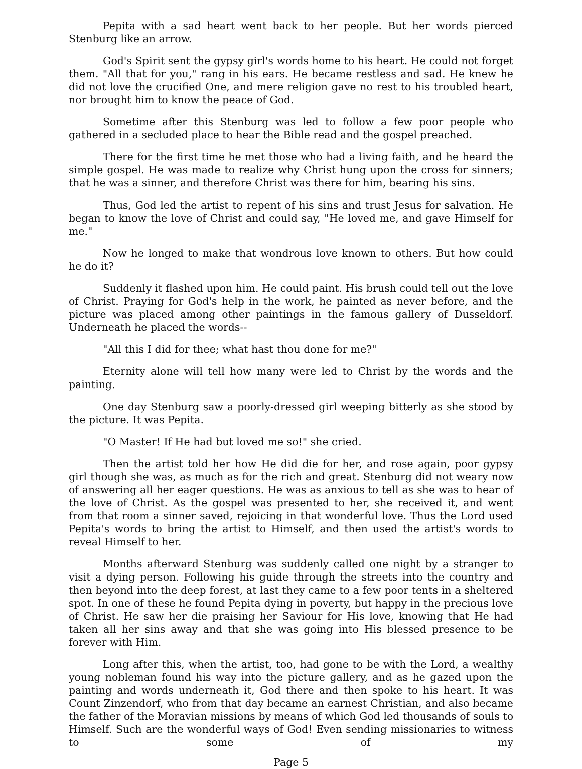Pepita with a sad heart went back to her people. But her words pierced Stenburg like an arrow.
God's Spirit sent the gypsy girl's words home to his heart. He could not forget them. "All that for you," rang in his ears. He became restless and sad. He knew he did not love the crucified One, and mere religion gave no rest to his troubled heart, nor brought him to know the peace of God.
Sometime after this Stenburg was led to follow a few poor people who gathered in a secluded place to hear the Bible read and the gospel preached.
There for the first time he met those who had a living faith, and he heard the simple gospel. He was made to realize why Christ hung upon the cross for sinners; that he was a sinner, and therefore Christ was there for him, bearing his sins.
Thus, God led the artist to repent of his sins and trust Jesus for salvation. He began to know the love of Christ and could say, "He loved me, and gave Himself for me."
Now he longed to make that wondrous love known to others. But how could he do it?
Suddenly it flashed upon him. He could paint. His brush could tell out the love of Christ. Praying for God's help in the work, he painted as never before, and the picture was placed among other paintings in the famous gallery of Dusseldorf. Underneath he placed the words--
"All this I did for thee; what hast thou done for me?"
Eternity alone will tell how many were led to Christ by the words and the painting.
One day Stenburg saw a poorly-dressed girl weeping bitterly as she stood by the picture. It was Pepita.
"O Master! If He had but loved me so!" she cried.
Then the artist told her how He did die for her, and rose again, poor gypsy girl though she was, as much as for the rich and great. Stenburg did not weary now of answering all her eager questions. He was as anxious to tell as she was to hear of the love of Christ. As the gospel was presented to her, she received it, and went from that room a sinner saved, rejoicing in that wonderful love. Thus the Lord used Pepita's words to bring the artist to Himself, and then used the artist's words to reveal Himself to her.
Months afterward Stenburg was suddenly called one night by a stranger to visit a dying person. Following his guide through the streets into the country and then beyond into the deep forest, at last they came to a few poor tents in a sheltered spot. In one of these he found Pepita dying in poverty, but happy in the precious love of Christ. He saw her die praising her Saviour for His love, knowing that He had taken all her sins away and that she was going into His blessed presence to be forever with Him.
Long after this, when the artist, too, had gone to be with the Lord, a wealthy young nobleman found his way into the picture gallery, and as he gazed upon the painting and words underneath it, God there and then spoke to his heart. It was Count Zinzendorf, who from that day became an earnest Christian, and also became the father of the Moravian missions by means of which God led thousands of souls to Himself. Such are the wonderful ways of God! Even sending missionaries to witness to some of my
Page 5